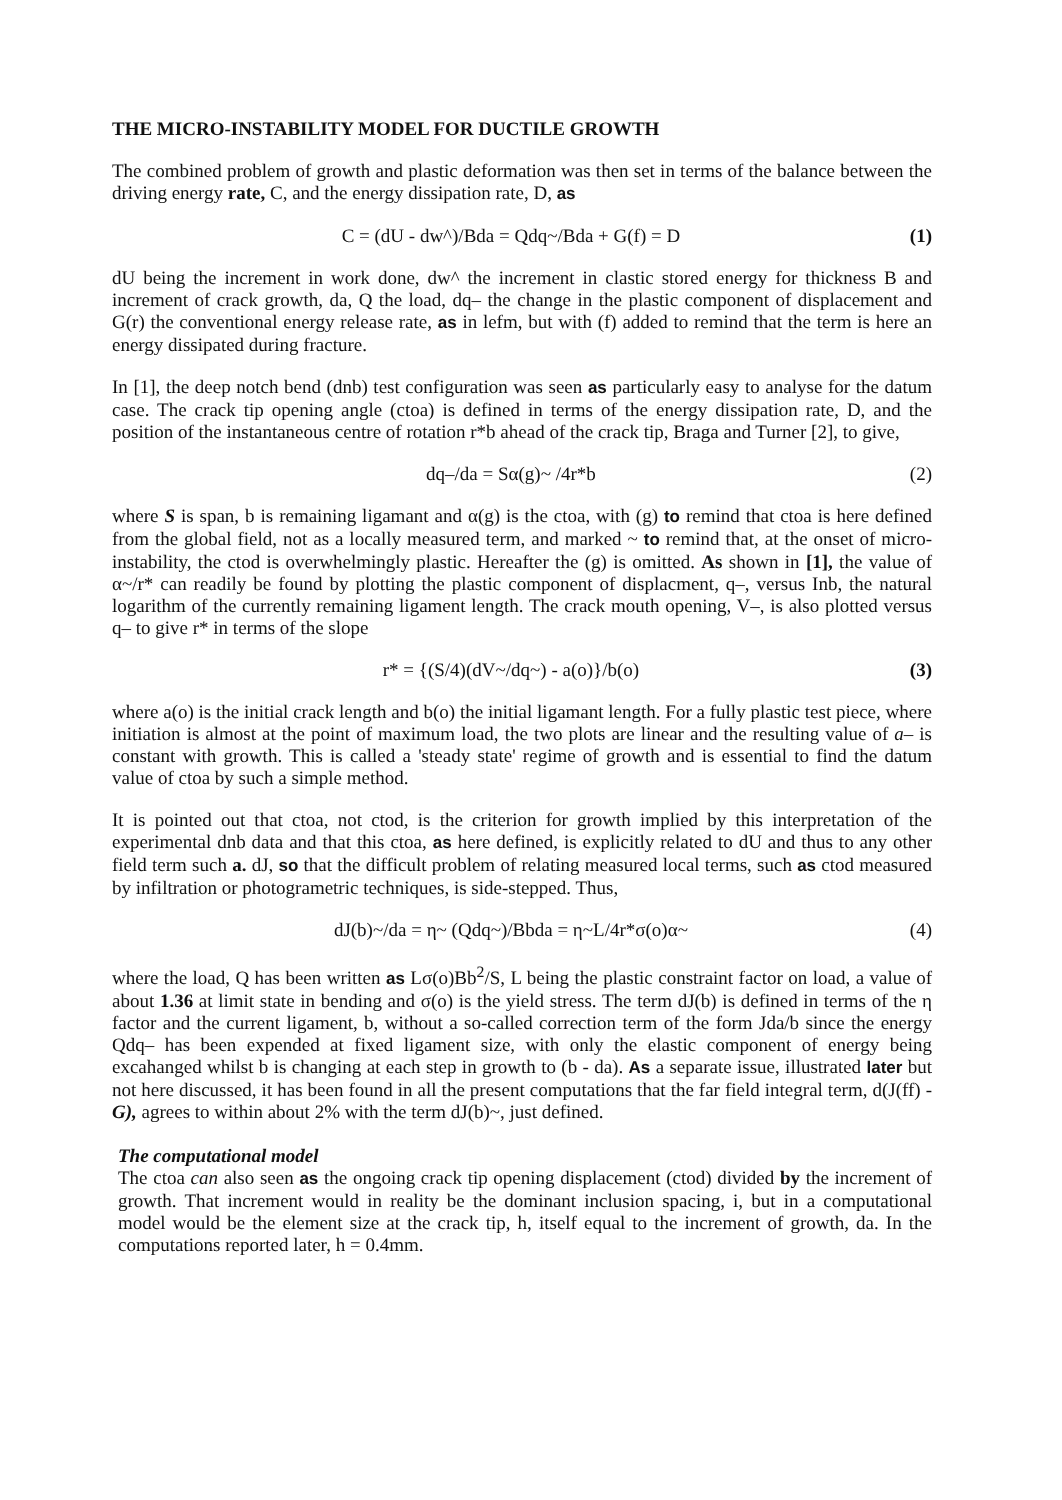THE MICRO-INSTABILITY MODEL FOR DUCTILE GROWTH
The combined problem of growth and plastic deformation was then set in terms of the balance between the driving energy rate, C, and the energy dissipation rate, D, as
C = (dU - dw^)/Bda = Qdq~/Bda + G(f) = D (1)
dU being the increment in work done, dw^ the increment in clastic stored energy for thickness B and increment of crack growth, da, Q the load, dq– the change in the plastic component of displacement and G(r) the conventional energy release rate, as in lefm, but with (f) added to remind that the term is here an energy dissipated during fracture.
In [1], the deep notch bend (dnb) test configuration was seen as particularly easy to analyse for the datum case. The crack tip opening angle (ctoa) is defined in terms of the energy dissipation rate, D, and the position of the instantaneous centre of rotation r*b ahead of the crack tip, Braga and Turner [2], to give,
dq–/da = Sα(g)~ /4r*b (2)
where S is span, b is remaining ligamant and α(g) is the ctoa, with (g) to remind that ctoa is here defined from the global field, not as a locally measured term, and marked ~ to remind that, at the onset of micro-instability, the ctod is overwhelmingly plastic. Hereafter the (g) is omitted. As shown in [1], the value of α~/r* can readily be found by plotting the plastic component of displacment, q–, versus Inb, the natural logarithm of the currently remaining ligament length. The crack mouth opening, V–, is also plotted versus q– to give r* in terms of the slope
r* = {(S/4)(dV~/dq~) - a(o)}/b(o) (3)
where a(o) is the initial crack length and b(o) the initial ligamant length. For a fully plastic test piece, where initiation is almost at the point of maximum load, the two plots are linear and the resulting value of a– is constant with growth. This is called a 'steady state' regime of growth and is essential to find the datum value of ctoa by such a simple method.
It is pointed out that ctoa, not ctod, is the criterion for growth implied by this interpretation of the experimental dnb data and that this ctoa, as here defined, is explicitly related to dU and thus to any other field term such a. dJ, so that the difficult problem of relating measured local terms, such as ctod measured by infiltration or photogrametric techniques, is side-stepped. Thus,
dJ(b)~/da = η~ (Qdq~)/Bbda = η~L/4r*σ(o)α~ (4)
where the load, Q has been written as Lσ(o)Bb<sup>2</sup>/S, L being the plastic constraint factor on load, a value of about 1.36 at limit state in bending and σ(o) is the yield stress. The term dJ(b) is defined in terms of the η factor and the current ligament, b, without a so-called correction term of the form Jda/b since the energy Qdq– has been expended at fixed ligament size, with only the elastic component of energy being excahanged whilst b is changing at each step in growth to (b - da). As a separate issue, illustrated later but not here discussed, it has been found in all the present computations that the far field integral term, d(J(ff) - G), agrees to within about 2% with the term dJ(b)~, just defined.
The computational model
The ctoa can also seen as the ongoing crack tip opening displacement (ctod) divided by the increment of growth. That increment would in reality be the dominant inclusion spacing, i, but in a computational model would be the element size at the crack tip, h, itself equal to the increment of growth, da. In the computations reported later, h = 0.4mm.